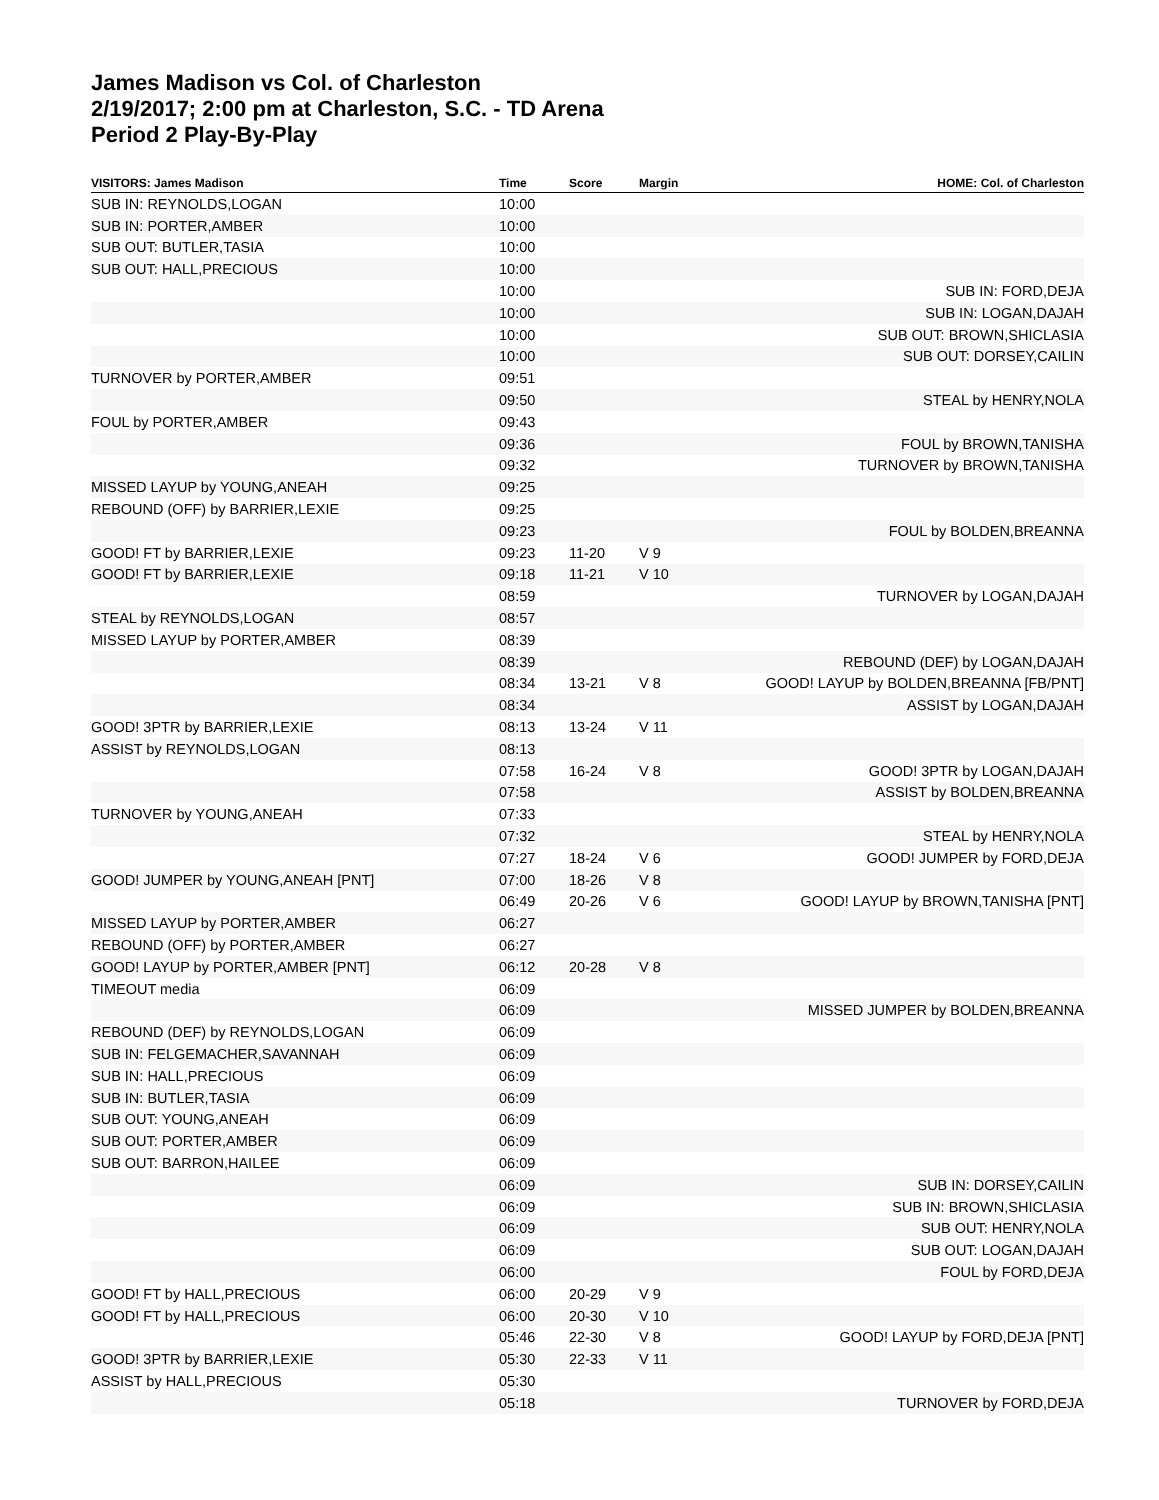James Madison vs Col. of Charleston
2/19/2017; 2:00 pm at Charleston, S.C. - TD Arena
Period 2 Play-By-Play
| VISITORS: James Madison | Time | Score | Margin | HOME: Col. of Charleston |
| --- | --- | --- | --- | --- |
| SUB IN: REYNOLDS,LOGAN | 10:00 | | | |
| SUB IN: PORTER,AMBER | 10:00 | | | |
| SUB OUT: BUTLER,TASIA | 10:00 | | | |
| SUB OUT: HALL,PRECIOUS | 10:00 | | | |
| | 10:00 | | | SUB IN: FORD,DEJA |
| | 10:00 | | | SUB IN: LOGAN,DAJAH |
| | 10:00 | | | SUB OUT: BROWN,SHICLASIA |
| | 10:00 | | | SUB OUT: DORSEY,CAILIN |
| TURNOVER by PORTER,AMBER | 09:51 | | | |
| | 09:50 | | | STEAL by HENRY,NOLA |
| FOUL by PORTER,AMBER | 09:43 | | | |
| | 09:36 | | | FOUL by BROWN,TANISHA |
| | 09:32 | | | TURNOVER by BROWN,TANISHA |
| MISSED LAYUP by YOUNG,ANEAH | 09:25 | | | |
| REBOUND (OFF) by BARRIER,LEXIE | 09:25 | | | |
| | 09:23 | | | FOUL by BOLDEN,BREANNA |
| GOOD! FT by BARRIER,LEXIE | 09:23 | 11-20 | V 9 | |
| GOOD! FT by BARRIER,LEXIE | 09:18 | 11-21 | V 10 | |
| | 08:59 | | | TURNOVER by LOGAN,DAJAH |
| STEAL by REYNOLDS,LOGAN | 08:57 | | | |
| MISSED LAYUP by PORTER,AMBER | 08:39 | | | |
| | 08:39 | | | REBOUND (DEF) by LOGAN,DAJAH |
| | 08:34 | 13-21 | V 8 | GOOD! LAYUP by BOLDEN,BREANNA [FB/PNT] |
| | 08:34 | | | ASSIST by LOGAN,DAJAH |
| GOOD! 3PTR by BARRIER,LEXIE | 08:13 | 13-24 | V 11 | |
| ASSIST by REYNOLDS,LOGAN | 08:13 | | | |
| | 07:58 | 16-24 | V 8 | GOOD! 3PTR by LOGAN,DAJAH |
| | 07:58 | | | ASSIST by BOLDEN,BREANNA |
| TURNOVER by YOUNG,ANEAH | 07:33 | | | |
| | 07:32 | | | STEAL by HENRY,NOLA |
| | 07:27 | 18-24 | V 6 | GOOD! JUMPER by FORD,DEJA |
| GOOD! JUMPER by YOUNG,ANEAH [PNT] | 07:00 | 18-26 | V 8 | |
| | 06:49 | 20-26 | V 6 | GOOD! LAYUP by BROWN,TANISHA [PNT] |
| MISSED LAYUP by PORTER,AMBER | 06:27 | | | |
| REBOUND (OFF) by PORTER,AMBER | 06:27 | | | |
| GOOD! LAYUP by PORTER,AMBER [PNT] | 06:12 | 20-28 | V 8 | |
| TIMEOUT media | 06:09 | | | |
| | 06:09 | | | MISSED JUMPER by BOLDEN,BREANNA |
| REBOUND (DEF) by REYNOLDS,LOGAN | 06:09 | | | |
| SUB IN: FELGEMACHER,SAVANNAH | 06:09 | | | |
| SUB IN: HALL,PRECIOUS | 06:09 | | | |
| SUB IN: BUTLER,TASIA | 06:09 | | | |
| SUB OUT: YOUNG,ANEAH | 06:09 | | | |
| SUB OUT: PORTER,AMBER | 06:09 | | | |
| SUB OUT: BARRON,HAILEE | 06:09 | | | |
| | 06:09 | | | SUB IN: DORSEY,CAILIN |
| | 06:09 | | | SUB IN: BROWN,SHICLASIA |
| | 06:09 | | | SUB OUT: HENRY,NOLA |
| | 06:09 | | | SUB OUT: LOGAN,DAJAH |
| | 06:00 | | | FOUL by FORD,DEJA |
| GOOD! FT by HALL,PRECIOUS | 06:00 | 20-29 | V 9 | |
| GOOD! FT by HALL,PRECIOUS | 06:00 | 20-30 | V 10 | |
| | 05:46 | 22-30 | V 8 | GOOD! LAYUP by FORD,DEJA [PNT] |
| GOOD! 3PTR by BARRIER,LEXIE | 05:30 | 22-33 | V 11 | |
| ASSIST by HALL,PRECIOUS | 05:30 | | | |
| | 05:18 | | | TURNOVER by FORD,DEJA |